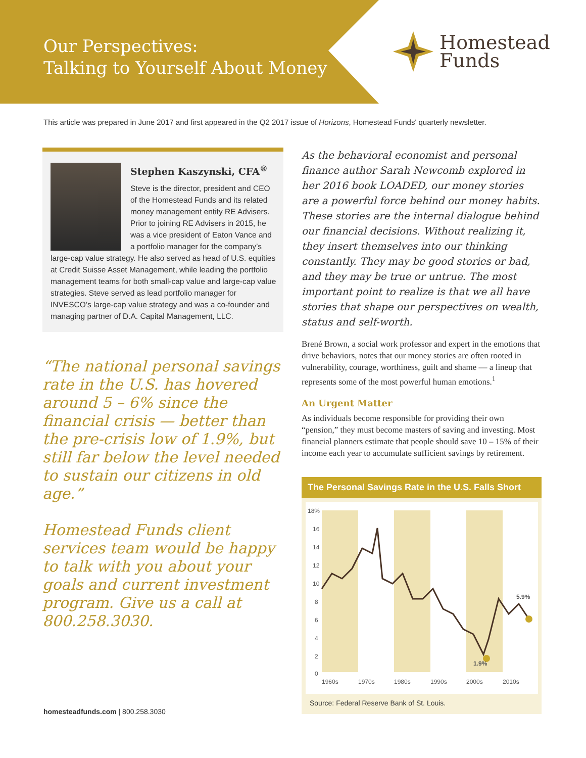Our Perspectives:
Talking to Yourself About Money
Homestead
Funds
This article was prepared in June 2017 and first appeared in the Q2 2017 issue of Horizons, Homestead Funds' quarterly newsletter.
Stephen Kaszynski, CFA<sup>®</sup>
Steve is the director, president and CEO of the Homestead Funds and its related money management entity RE Advisers. Prior to joining RE Advisers in 2015, he was a vice president of Eaton Vance and a portfolio manager for the company’s large-cap value strategy. He also served as head of U.S. equities at Credit Suisse Asset Management, while leading the portfolio management teams for both small-cap value and large-cap value strategies. Steve served as lead portfolio manager for INVESCO’s large-cap value strategy and was a co-founder and managing partner of D.A. Capital Management, LLC.
“The national personal savings rate in the U.S. has hovered around 5 – 6% since the financial crisis — better than the pre-crisis low of 1.9%, but still far below the level needed to sustain our citizens in old age.”
Homestead Funds client services team would be happy to talk with you about your goals and current investment program. Give us a call at 800.258.3030.
As the behavioral economist and personal finance author Sarah Newcomb explored in her 2016 book LOADED, our money stories are a powerful force behind our money habits. These stories are the internal dialogue behind our financial decisions. Without realizing it, they insert themselves into our thinking constantly. They may be good stories or bad, and they may be true or untrue. The most important point to realize is that we all have stories that shape our perspectives on wealth, status and self-worth.
Brené Brown, a social work professor and expert in the emotions that drive behaviors, notes that our money stories are often rooted in vulnerability, courage, worthiness, guilt and shame — a lineup that represents some of the most powerful human emotions.<sup>1</sup>
An Urgent Matter
As individuals become responsible for providing their own “pension,” they must become masters of saving and investing. Most financial planners estimate that people should save 10 – 15% of their income each year to accumulate sufficient savings by retirement.
The Personal Savings Rate in the U.S. Falls Short
18%
16
14
12
10
8
6
4
2
0
1.9%
5.9%
1960s
1970s
1980s
1990s
2000s
2010s
Source: Federal Reserve Bank of St. Louis.
homesteadfunds.com | 800.258.3030